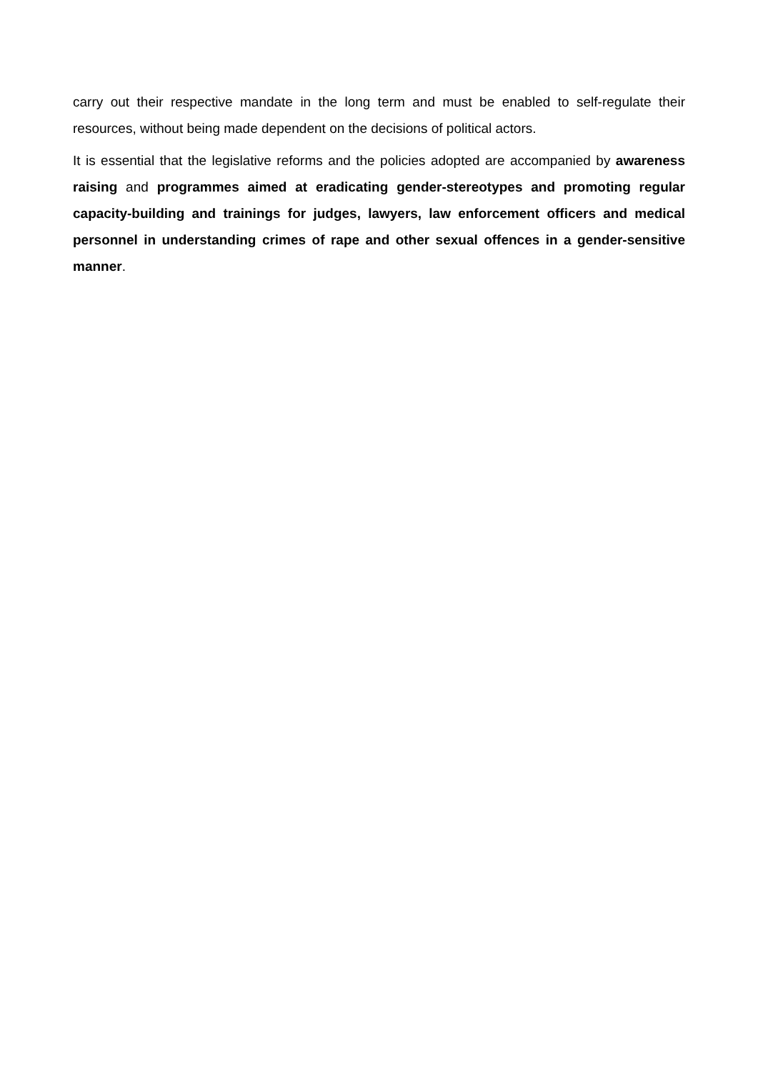carry out their respective mandate in the long term and must be enabled to self-regulate their resources, without being made dependent on the decisions of political actors.
It is essential that the legislative reforms and the policies adopted are accompanied by awareness raising and programmes aimed at eradicating gender-stereotypes and promoting regular capacity-building and trainings for judges, lawyers, law enforcement officers and medical personnel in understanding crimes of rape and other sexual offences in a gender-sensitive manner.